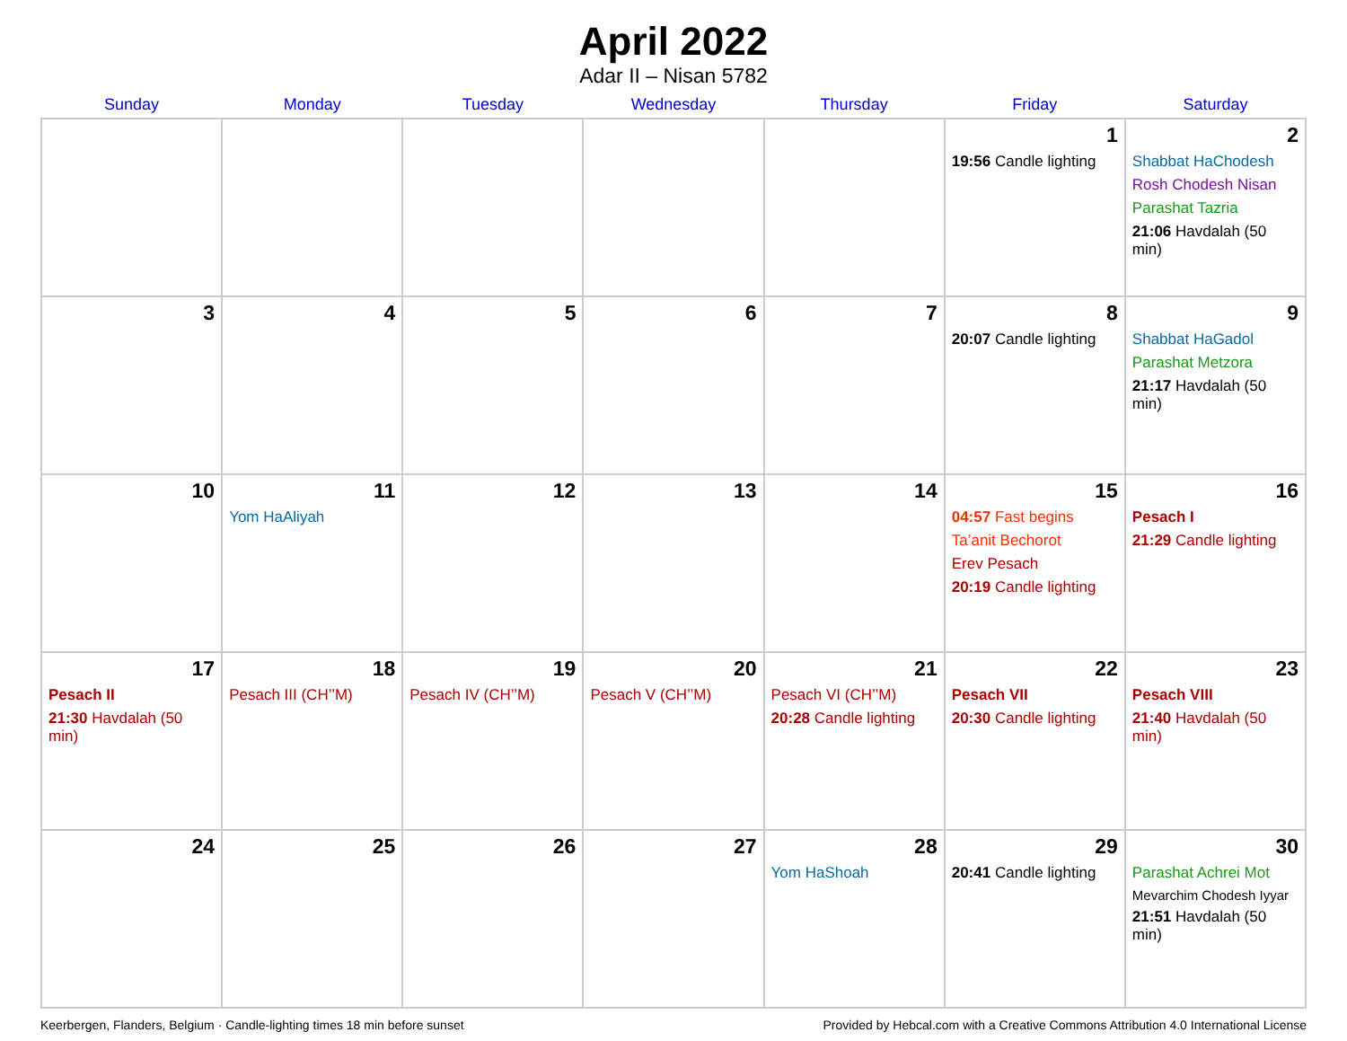April 2022
Adar II – Nisan 5782
| Sunday | Monday | Tuesday | Wednesday | Thursday | Friday | Saturday |
| --- | --- | --- | --- | --- | --- | --- |
| | | | | | 1 19:56 Candle lighting | 2 Shabbat HaChodesh Rosh Chodesh Nisan Parashat Tazria 21:06 Havdalah (50 min) |
| 3 | 4 | 5 | 6 | 7 | 8 20:07 Candle lighting | 9 Shabbat HaGadol Parashat Metzora 21:17 Havdalah (50 min) |
| 10 | 11 Yom HaAliyah | 12 | 13 | 14 | 15 04:57 Fast begins Ta’anit Bechorot Erev Pesach 20:19 Candle lighting | 16 Pesach I 21:29 Candle lighting |
| 17 Pesach II 21:30 Havdalah (50 min) | 18 Pesach III (CH’’M) | 19 Pesach IV (CH’’M) | 20 Pesach V (CH’’M) | 21 Pesach VI (CH’’M) 20:28 Candle lighting | 22 Pesach VII 20:30 Candle lighting | 23 Pesach VIII 21:40 Havdalah (50 min) |
| 24 | 25 | 26 | 27 | 28 Yom HaShoah | 29 20:41 Candle lighting | 30 Parashat Achrei Mot Mevarchim Chodesh Iyyar 21:51 Havdalah (50 min) |
Keerbergen, Flanders, Belgium · Candle-lighting times 18 min before sunset Provided by Hebcal.com with a Creative Commons Attribution 4.0 International License